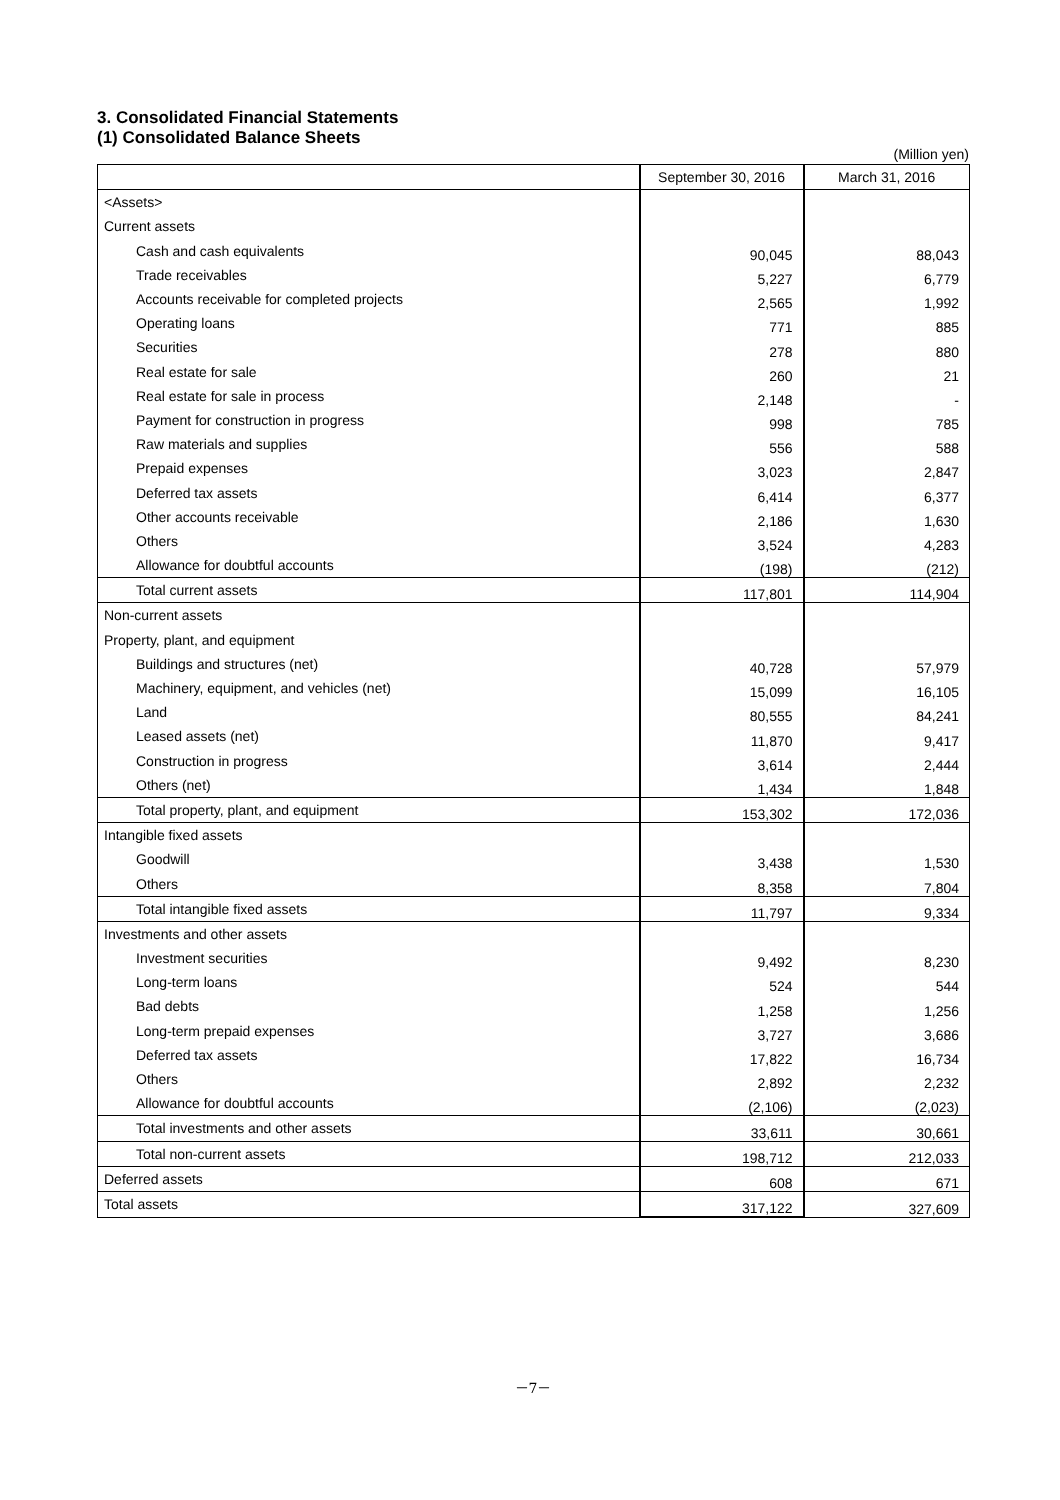3. Consolidated Financial Statements
(1) Consolidated Balance Sheets
(Million yen)
| | September 30, 2016 | March 31, 2016 |
| --- | --- | --- |
| <Assets> | | |
| Current assets | | |
| Cash and cash equivalents | 90,045 | 88,043 |
| Trade receivables | 5,227 | 6,779 |
| Accounts receivable for completed projects | 2,565 | 1,992 |
| Operating loans | 771 | 885 |
| Securities | 278 | 880 |
| Real estate for sale | 260 | 21 |
| Real estate for sale in process | 2,148 | - |
| Payment for construction in progress | 998 | 785 |
| Raw materials and supplies | 556 | 588 |
| Prepaid expenses | 3,023 | 2,847 |
| Deferred tax assets | 6,414 | 6,377 |
| Other accounts receivable | 2,186 | 1,630 |
| Others | 3,524 | 4,283 |
| Allowance for doubtful accounts | (198) | (212) |
| Total current assets | 117,801 | 114,904 |
| Non-current assets | | |
| Property, plant, and equipment | | |
| Buildings and structures (net) | 40,728 | 57,979 |
| Machinery, equipment, and vehicles (net) | 15,099 | 16,105 |
| Land | 80,555 | 84,241 |
| Leased assets (net) | 11,870 | 9,417 |
| Construction in progress | 3,614 | 2,444 |
| Others (net) | 1,434 | 1,848 |
| Total property, plant, and equipment | 153,302 | 172,036 |
| Intangible fixed assets | | |
| Goodwill | 3,438 | 1,530 |
| Others | 8,358 | 7,804 |
| Total intangible fixed assets | 11,797 | 9,334 |
| Investments and other assets | | |
| Investment securities | 9,492 | 8,230 |
| Long-term loans | 524 | 544 |
| Bad debts | 1,258 | 1,256 |
| Long-term prepaid expenses | 3,727 | 3,686 |
| Deferred tax assets | 17,822 | 16,734 |
| Others | 2,892 | 2,232 |
| Allowance for doubtful accounts | (2,106) | (2,023) |
| Total investments and other assets | 33,611 | 30,661 |
| Total non-current assets | 198,712 | 212,033 |
| Deferred assets | 608 | 671 |
| Total assets | 317,122 | 327,609 |
－7－